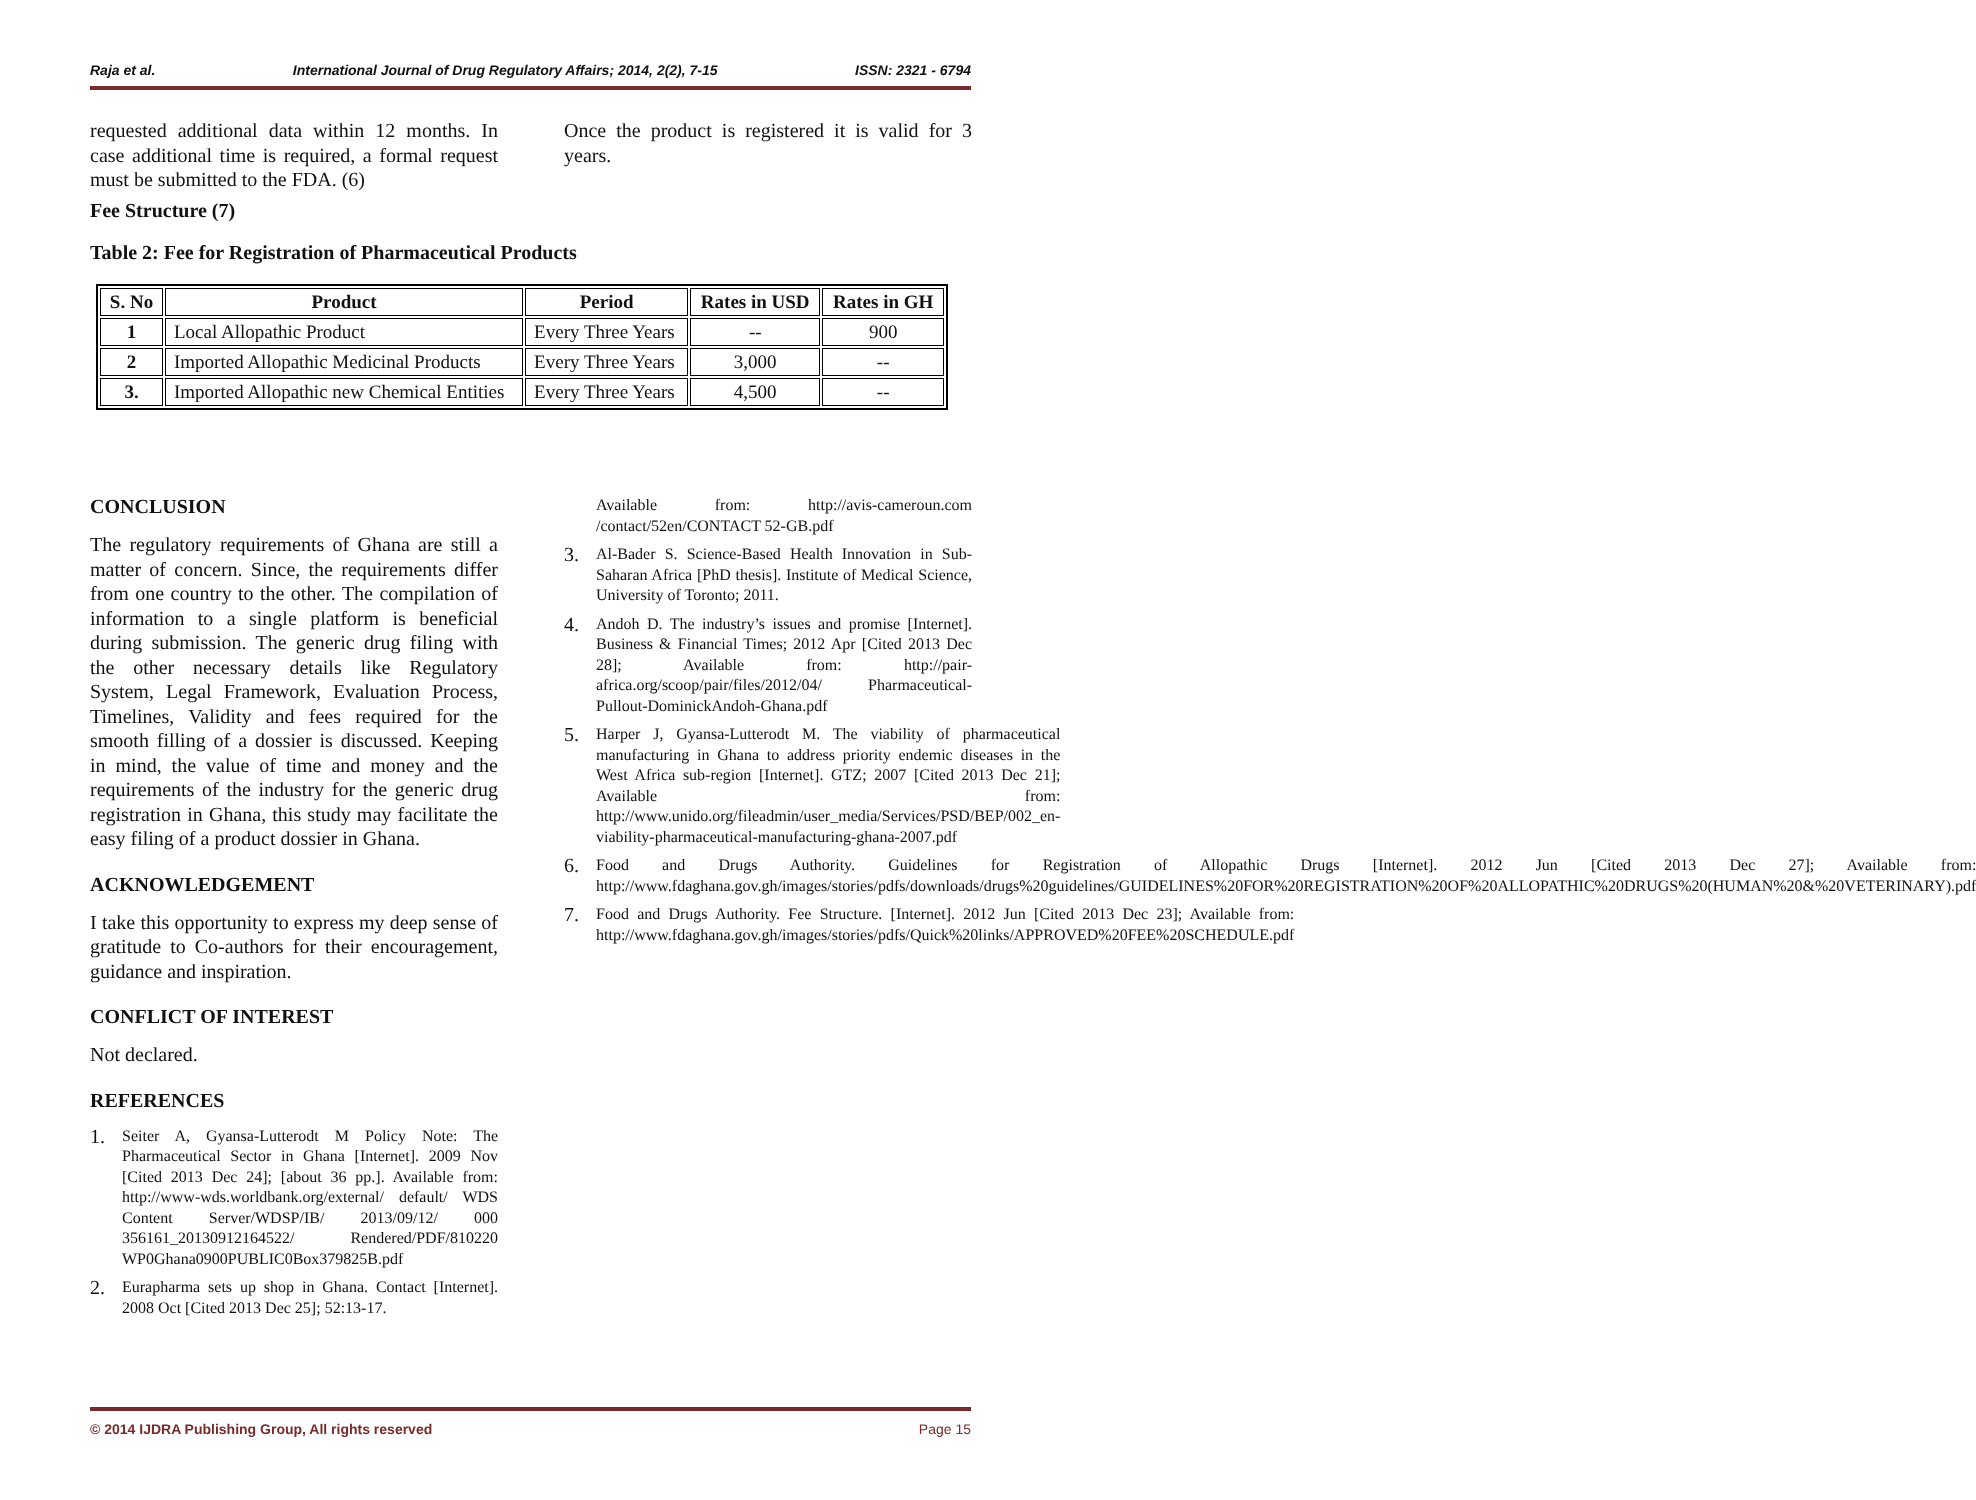Raja et al. International Journal of Drug Regulatory Affairs; 2014, 2(2), 7-15 ISSN: 2321 - 6794
requested additional data within 12 months. In case additional time is required, a formal request must be submitted to the FDA. (6)
Fee Structure (7)
Table 2: Fee for Registration of Pharmaceutical Products
Once the product is registered it is valid for 3 years.
| S. No | Product | Period | Rates in USD | Rates in GH |
| --- | --- | --- | --- | --- |
| 1 | Local Allopathic Product | Every Three Years | -- | 900 |
| 2 | Imported Allopathic Medicinal Products | Every Three Years | 3,000 | -- |
| 3. | Imported Allopathic new Chemical Entities | Every Three Years | 4,500 | -- |
CONCLUSION
The regulatory requirements of Ghana are still a matter of concern. Since, the requirements differ from one country to the other. The compilation of information to a single platform is beneficial during submission. The generic drug filing with the other necessary details like Regulatory System, Legal Framework, Evaluation Process, Timelines, Validity and fees required for the smooth filling of a dossier is discussed. Keeping in mind, the value of time and money and the requirements of the industry for the generic drug registration in Ghana, this study may facilitate the easy filing of a product dossier in Ghana.
ACKNOWLEDGEMENT
I take this opportunity to express my deep sense of gratitude to Co-authors for their encouragement, guidance and inspiration.
CONFLICT OF INTEREST
Not declared.
REFERENCES
1.
Seiter A, Gyansa-Lutterodt M Policy Note: The Pharmaceutical Sector in Ghana [Internet]. 2009 Nov [Cited 2013 Dec 24]; [about 36 pp.]. Available from: http://www-wds.worldbank.org/external/ default/ WDS Content Server/WDSP/IB/ 2013/09/12/ 000 356161_20130912164522/ Rendered/PDF/810220 WP0Ghana0900PUBLIC0Box379825B.pdf
2.
Eurapharma sets up shop in Ghana. Contact [Internet]. 2008 Oct [Cited 2013 Dec 25]; 52:13-17.
Available from: http://avis-cameroun.com /contact/52en/CONTACT 52-GB.pdf
3.
Al-Bader S. Science-Based Health Innovation in Sub-Saharan Africa [PhD thesis]. Institute of Medical Science, University of Toronto; 2011.
4.
Andoh D. The industry’s issues and promise [Internet]. Business & Financial Times; 2012 Apr [Cited 2013 Dec 28]; Available from: http://pair-africa.org/scoop/pair/files/2012/04/ Pharmaceutical-Pullout-DominickAndoh-Ghana.pdf
5.
Harper J, Gyansa-Lutterodt M. The viability of pharmaceutical manufacturing in Ghana to address priority endemic diseases in the West Africa sub-region [Internet]. GTZ; 2007 [Cited 2013 Dec 21]; Available from: http://www.unido.org/fileadmin/user_media/Services/PSD/BEP/002_en-viability-pharmaceutical-manufacturing-ghana-2007.pdf
6.
Food and Drugs Authority. Guidelines for Registration of Allopathic Drugs [Internet]. 2012 Jun [Cited 2013 Dec 27]; Available from: http://www.fdaghana.gov.gh/images/stories/pdfs/downloads/drugs%20guidelines/GUIDELINES%20FOR%20REGISTRATION%20OF%20ALLOPATHIC%20DRUGS%20(HUMAN%20&%20VETERINARY).pdf
7.
Food and Drugs Authority. Fee Structure. [Internet]. 2012 Jun [Cited 2013 Dec 23]; Available from: http://www.fdaghana.gov.gh/images/stories/pdfs/Quick%20links/APPROVED%20FEE%20SCHEDULE.pdf
© 2014 IJDRA Publishing Group, All rights reserved Page 15